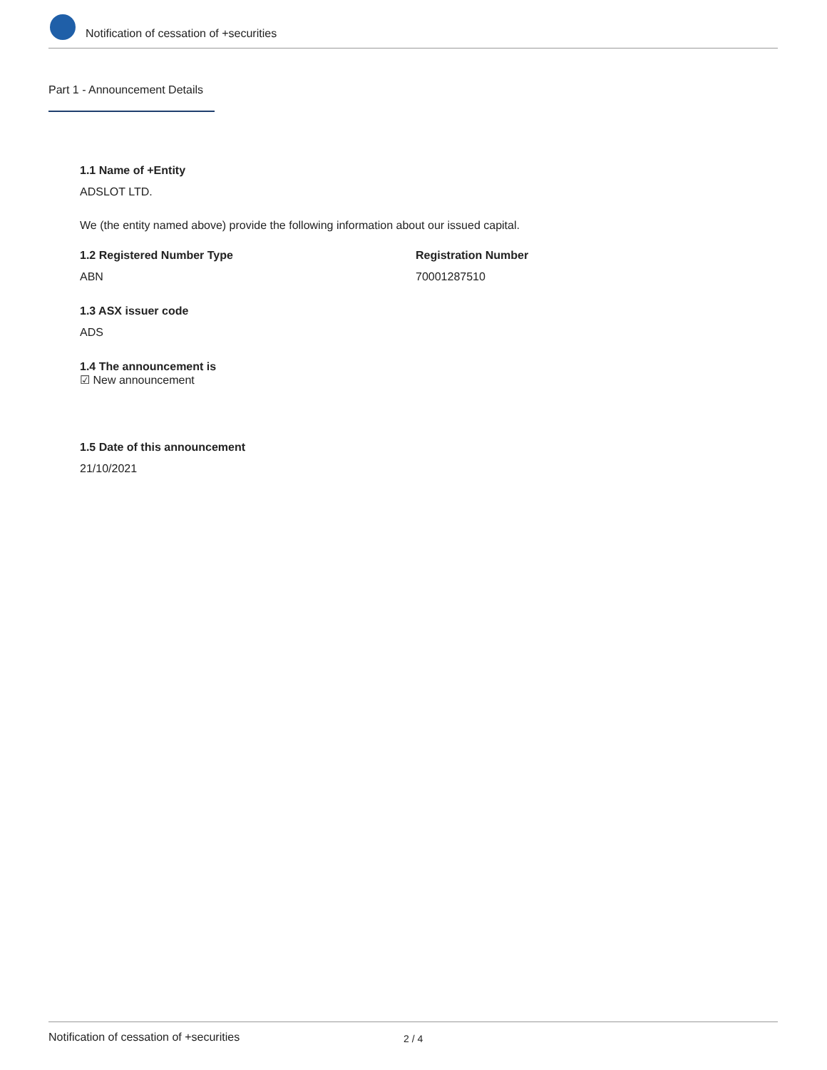Notification of cessation of +securities
Part 1 - Announcement Details
1.1 Name of +Entity
ADSLOT LTD.
We (the entity named above) provide the following information about our issued capital.
1.2 Registered Number Type
ABN
Registration Number
70001287510
1.3 ASX issuer code
ADS
1.4 The announcement is
☑ New announcement
1.5 Date of this announcement
21/10/2021
Notification of cessation of +securities 2 / 4